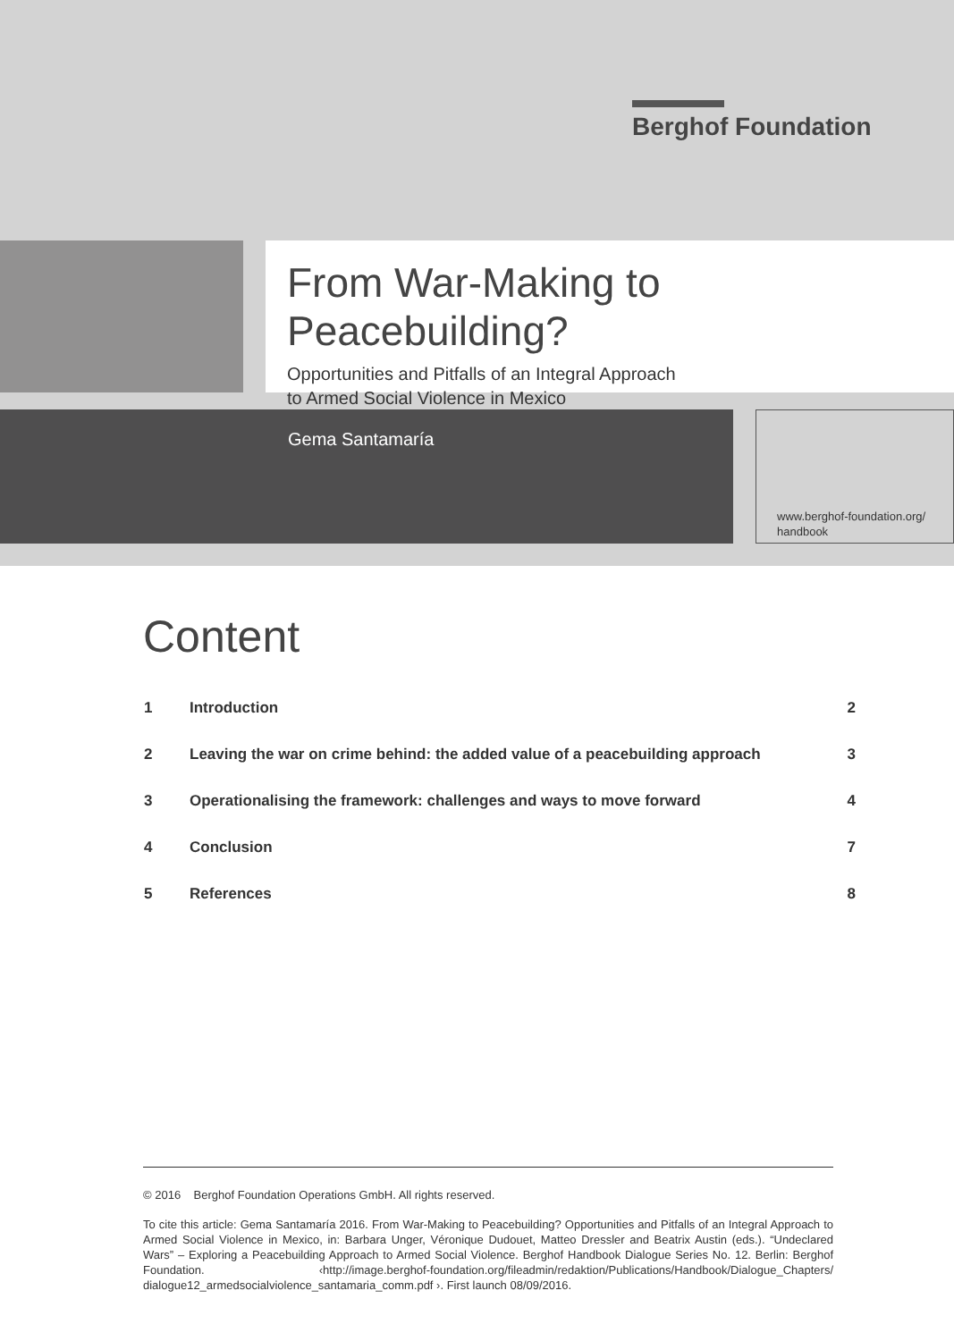Berghof Foundation
From War-Making to Peacebuilding?
Opportunities and Pitfalls of an Integral Approach
to Armed Social Violence in Mexico
Gema Santamaría
www.berghof-foundation.org/
handbook
Content
| 1 | Introduction | 2 |
| 2 | Leaving the war on crime behind: the added value of a peacebuilding approach | 3 |
| 3 | Operationalising the framework: challenges and ways to move forward | 4 |
| 4 | Conclusion | 7 |
| 5 | References | 8 |
© 2016 Berghof Foundation Operations GmbH. All rights reserved.
To cite this article: Gema Santamaría 2016. From War-Making to Peacebuilding? Opportunities and Pitfalls of an Integral Approach to Armed Social Violence in Mexico, in: Barbara Unger, Véronique Dudouet, Matteo Dressler and Beatrix Austin (eds.). “Undeclared Wars” – Exploring a Peacebuilding Approach to Armed Social Violence. Berghof Handbook Dialogue Series No. 12. Berlin: Berghof Foundation. ‹http://image.berghof-foundation.org/fileadmin/redaktion/Publications/Handbook/Dialogue_Chapters/ dialogue12_armedsocialviolence_santamaria_comm.pdf ›. First launch 08/09/2016.